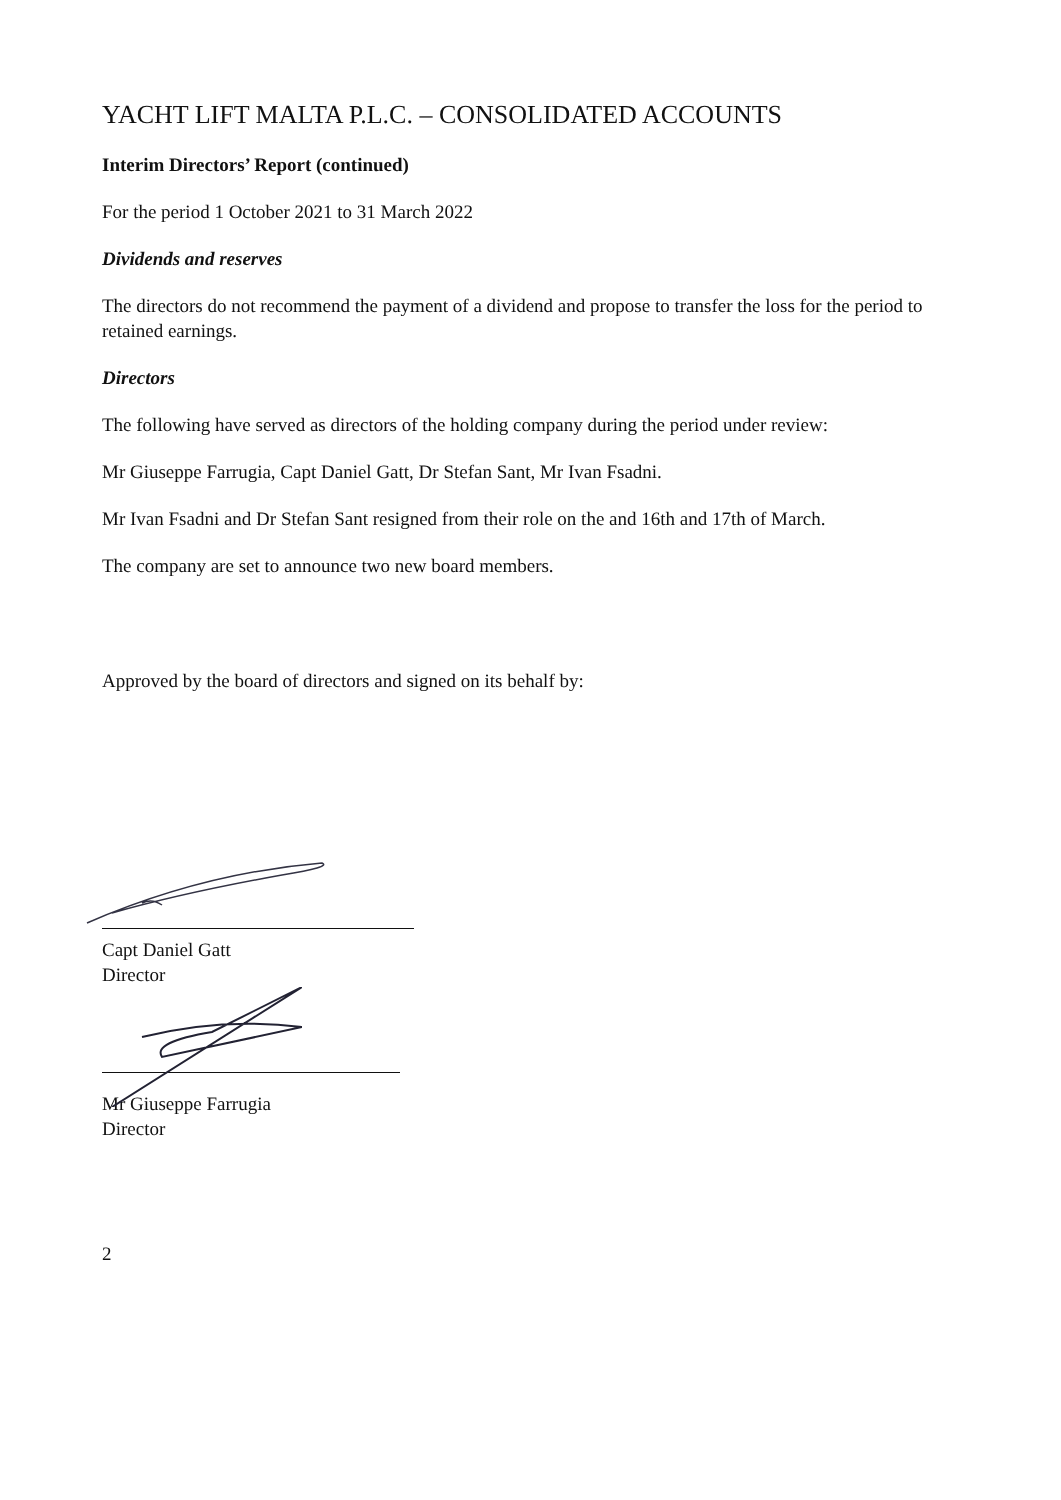YACHT LIFT MALTA P.L.C. – CONSOLIDATED ACCOUNTS
Interim Directors’ Report (continued)
For the period 1 October 2021 to 31 March 2022
Dividends and reserves
The directors do not recommend the payment of a dividend and propose to transfer the loss for the period to retained earnings.
Directors
The following have served as directors of the holding company during the period under review:
Mr Giuseppe Farrugia, Capt Daniel Gatt, Dr Stefan Sant, Mr Ivan Fsadni.
Mr Ivan Fsadni and Dr Stefan Sant resigned from their role on the and 16th and 17th of March.
The company are set to announce two new board members.
Approved by the board of directors and signed on its behalf by:
Capt Daniel Gatt
Director
Mr Giuseppe Farrugia
Director
2